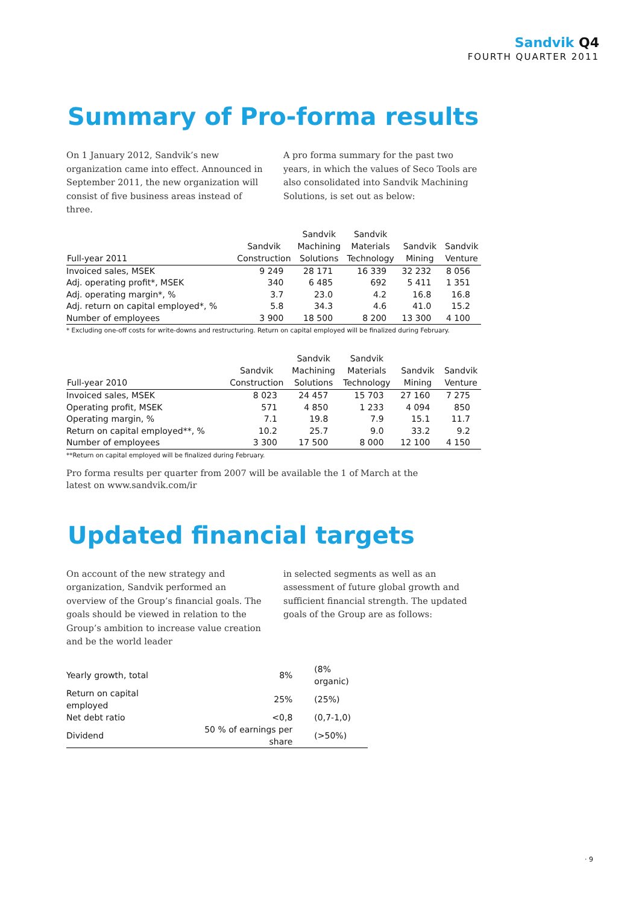Sandvik Q4
FOURTH QUARTER 2011
Summary of Pro-forma results
On 1 January 2012, Sandvik’s new organization came into effect. Announced in September 2011, the new organization will consist of five business areas instead of three.
A pro forma summary for the past two years, in which the values of Seco Tools are also consolidated into Sandvik Machining Solutions, is set out as below:
| Full-year 2011 | Sandvik Construction | Sandvik Machining Solutions | Sandvik Materials Technology | Sandvik Mining | Sandvik Venture |
| --- | --- | --- | --- | --- | --- |
| Invoiced sales, MSEK | 9 249 | 28 171 | 16 339 | 32 232 | 8 056 |
| Adj. operating profit*, MSEK | 340 | 6 485 | 692 | 5 411 | 1 351 |
| Adj. operating margin*, % | 3.7 | 23.0 | 4.2 | 16.8 | 16.8 |
| Adj. return on capital employed*, % | 5.8 | 34.3 | 4.6 | 41.0 | 15.2 |
| Number of employees | 3 900 | 18 500 | 8 200 | 13 300 | 4 100 |
* Excluding one-off costs for write-downs and restructuring. Return on capital employed will be finalized during February.
| Full-year 2010 | Sandvik Construction | Sandvik Machining Solutions | Sandvik Materials Technology | Sandvik Mining | Sandvik Venture |
| --- | --- | --- | --- | --- | --- |
| Invoiced sales, MSEK | 8 023 | 24 457 | 15 703 | 27 160 | 7 275 |
| Operating profit, MSEK | 571 | 4 850 | 1 233 | 4 094 | 850 |
| Operating margin, % | 7.1 | 19.8 | 7.9 | 15.1 | 11.7 |
| Return on capital employed**, % | 10.2 | 25.7 | 9.0 | 33.2 | 9.2 |
| Number of employees | 3 300 | 17 500 | 8 000 | 12 100 | 4 150 |
**Return on capital employed will be finalized during February.
Pro forma results per quarter from 2007 will be available the 1 of March at the
latest on www.sandvik.com/ir
Updated financial targets
On account of the new strategy and organization, Sandvik performed an overview of the Group’s financial goals. The goals should be viewed in relation to the Group’s ambition to increase value creation and be the world leader
in selected segments as well as an assessment of future global growth and sufficient financial strength. The updated goals of the Group are as follows:
| Yearly growth, total | 8% | (8% organic) |
| Return on capital employed | 25% | (25%) |
| Net debt ratio | <0,8 | (0,7-1,0) |
| Dividend | 50 % of earnings per share | (>50%) |
· 9